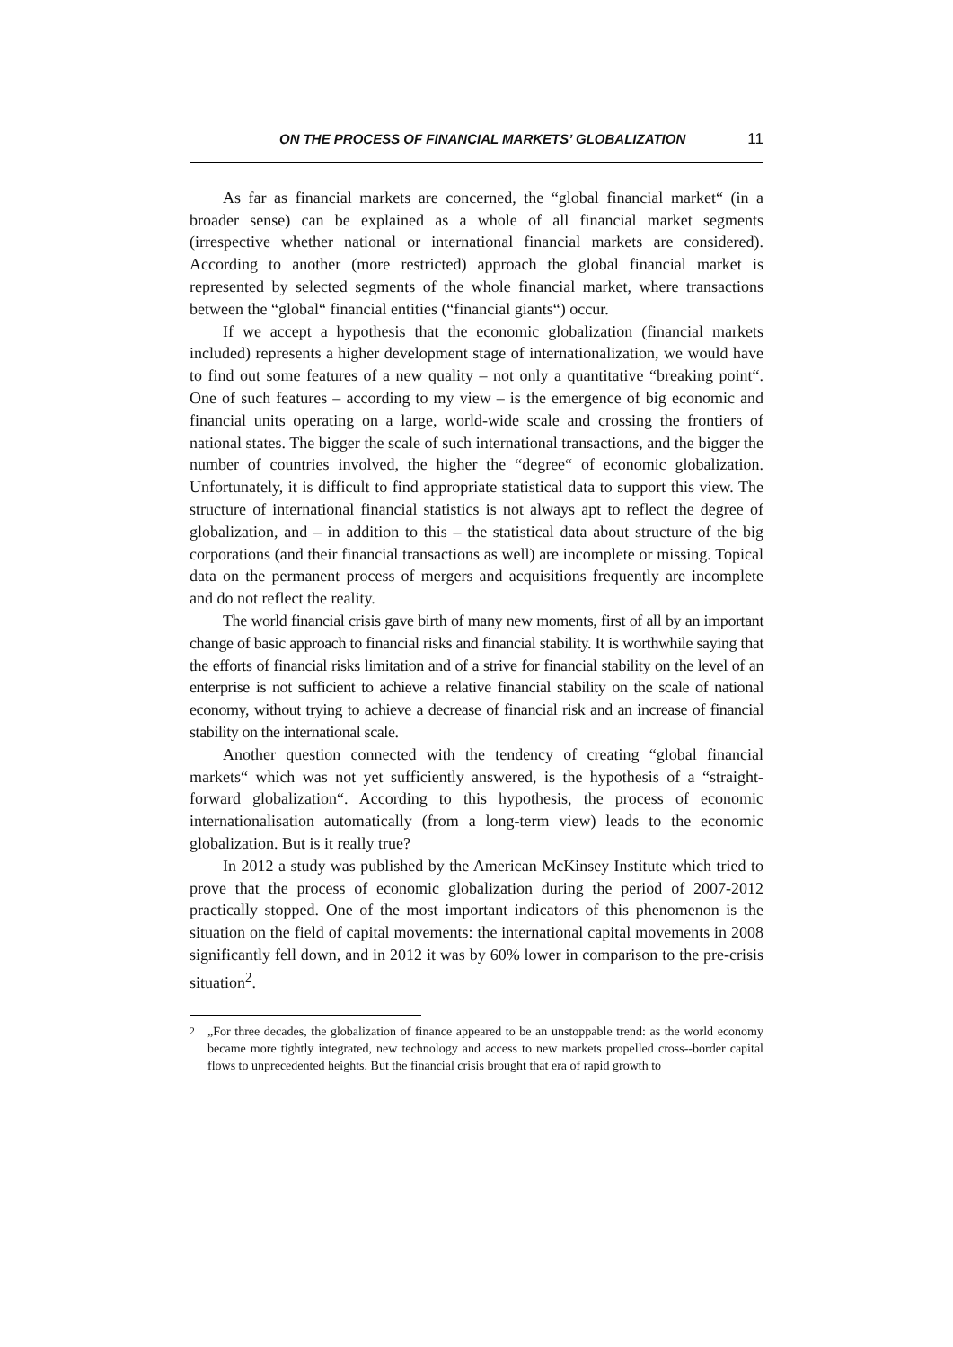ON THE PROCESS OF FINANCIAL MARKETS’ GLOBALIZATION 11
As far as financial markets are concerned, the “global financial market“ (in a broader sense) can be explained as a whole of all financial market segments (irrespective whether national or international financial markets are considered). According to another (more restricted) approach the global financial market is represented by selected segments of the whole financial market, where transactions between the “global“ financial entities (“financial giants“) occur.
If we accept a hypothesis that the economic globalization (financial markets included) represents a higher development stage of internationalization, we would have to find out some features of a new quality – not only a quantitative “breaking point“. One of such features – according to my view – is the emergence of big economic and financial units operating on a large, world-wide scale and crossing the frontiers of national states. The bigger the scale of such international transactions, and the bigger the number of countries involved, the higher the “degree“ of economic globalization. Unfortunately, it is difficult to find appropriate statistical data to support this view. The structure of international financial statistics is not always apt to reflect the degree of globalization, and – in addition to this – the statistical data about structure of the big corporations (and their financial transactions as well) are incomplete or missing. Topical data on the permanent process of mergers and acquisitions frequently are incomplete and do not reflect the reality.
The world financial crisis gave birth of many new moments, first of all by an important change of basic approach to financial risks and financial stability. It is worthwhile saying that the efforts of financial risks limitation and of a strive for financial stability on the level of an enterprise is not sufficient to achieve a relative financial stability on the scale of national economy, without trying to achieve a decrease of financial risk and an increase of financial stability on the international scale.
Another question connected with the tendency of creating “global financial markets“ which was not yet sufficiently answered, is the hypothesis of a “straight-forward globalization“. According to this hypothesis, the process of economic internationalisation automatically (from a long-term view) leads to the economic globalization. But is it really true?
In 2012 a study was published by the American McKinsey Institute which tried to prove that the process of economic globalization during the period of 2007-2012 practically stopped. One of the most important indicators of this phenomenon is the situation on the field of capital movements: the international capital movements in 2008 significantly fell down, and in 2012 it was by 60% lower in comparison to the pre-crisis situation<sup>2</sup>.
<sup>2</sup> „For three decades, the globalization of finance appeared to be an unstoppable trend: as the world economy became more tightly integrated, new technology and access to new markets propelled cross--border capital flows to unprecedented heights. But the financial crisis brought that era of rapid growth to